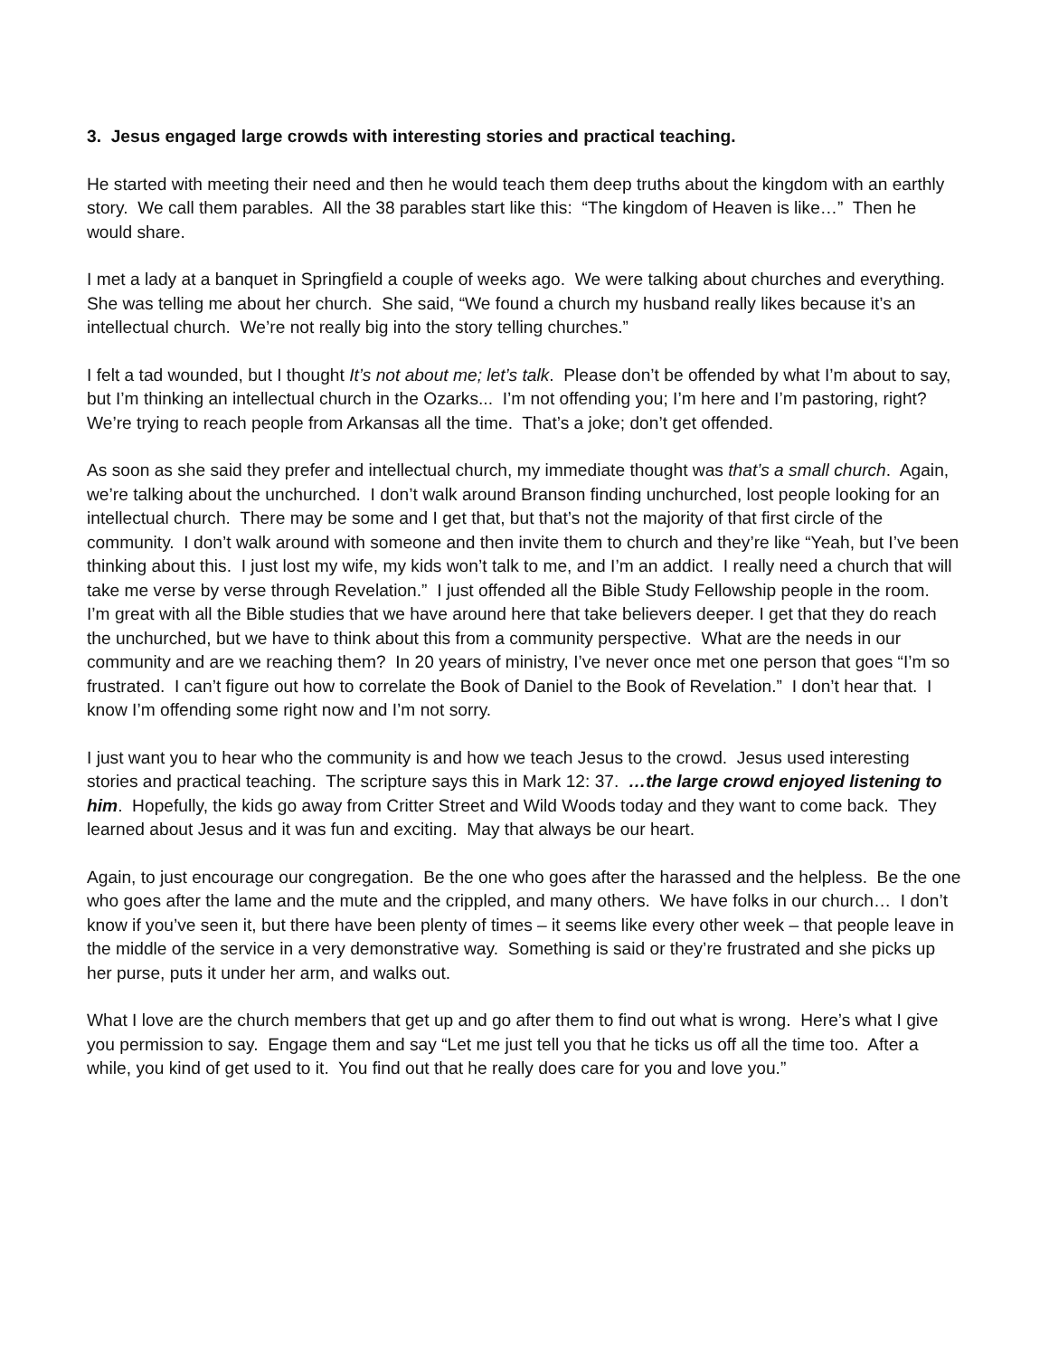3. Jesus engaged large crowds with interesting stories and practical teaching.
He started with meeting their need and then he would teach them deep truths about the kingdom with an earthly story. We call them parables. All the 38 parables start like this: “The kingdom of Heaven is like…” Then he would share.
I met a lady at a banquet in Springfield a couple of weeks ago. We were talking about churches and everything. She was telling me about her church. She said, “We found a church my husband really likes because it’s an intellectual church. We’re not really big into the story telling churches.”
I felt a tad wounded, but I thought It’s not about me; let’s talk. Please don’t be offended by what I’m about to say, but I’m thinking an intellectual church in the Ozarks... I’m not offending you; I’m here and I’m pastoring, right? We’re trying to reach people from Arkansas all the time. That’s a joke; don’t get offended.
As soon as she said they prefer and intellectual church, my immediate thought was that’s a small church. Again, we’re talking about the unchurched. I don’t walk around Branson finding unchurched, lost people looking for an intellectual church. There may be some and I get that, but that’s not the majority of that first circle of the community. I don’t walk around with someone and then invite them to church and they’re like “Yeah, but I’ve been thinking about this. I just lost my wife, my kids won’t talk to me, and I’m an addict. I really need a church that will take me verse by verse through Revelation.” I just offended all the Bible Study Fellowship people in the room. I’m great with all the Bible studies that we have around here that take believers deeper. I get that they do reach the unchurched, but we have to think about this from a community perspective. What are the needs in our community and are we reaching them? In 20 years of ministry, I’ve never once met one person that goes “I’m so frustrated. I can’t figure out how to correlate the Book of Daniel to the Book of Revelation.” I don’t hear that. I know I’m offending some right now and I’m not sorry.
I just want you to hear who the community is and how we teach Jesus to the crowd. Jesus used interesting stories and practical teaching. The scripture says this in Mark 12: 37. …the large crowd enjoyed listening to him. Hopefully, the kids go away from Critter Street and Wild Woods today and they want to come back. They learned about Jesus and it was fun and exciting. May that always be our heart.
Again, to just encourage our congregation. Be the one who goes after the harassed and the helpless. Be the one who goes after the lame and the mute and the crippled, and many others. We have folks in our church… I don’t know if you’ve seen it, but there have been plenty of times – it seems like every other week – that people leave in the middle of the service in a very demonstrative way. Something is said or they’re frustrated and she picks up her purse, puts it under her arm, and walks out.
What I love are the church members that get up and go after them to find out what is wrong. Here’s what I give you permission to say. Engage them and say “Let me just tell you that he ticks us off all the time too. After a while, you kind of get used to it. You find out that he really does care for you and love you.”